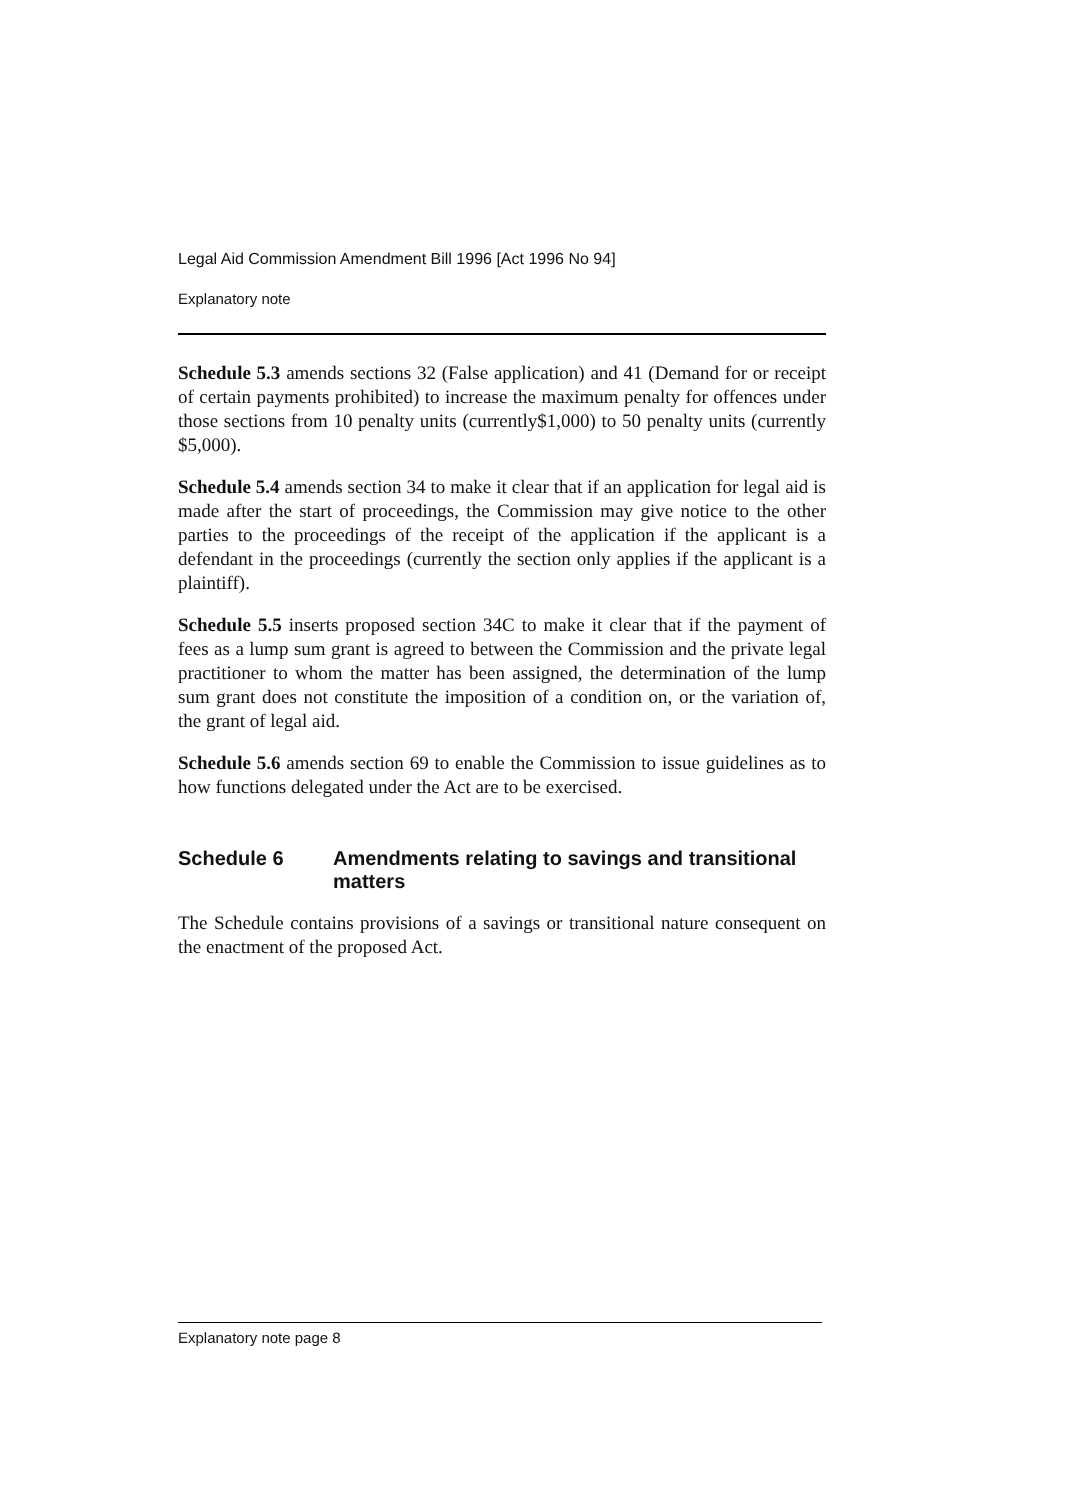Legal Aid Commission Amendment Bill 1996 [Act 1996 No 94]
Explanatory note
Schedule 5.3 amends sections 32 (False application) and 41 (Demand for or receipt of certain payments prohibited) to increase the maximum penalty for offences under those sections from 10 penalty units (currently$1,000) to 50 penalty units (currently $5,000).
Schedule 5.4 amends section 34 to make it clear that if an application for legal aid is made after the start of proceedings, the Commission may give notice to the other parties to the proceedings of the receipt of the application if the applicant is a defendant in the proceedings (currently the section only applies if the applicant is a plaintiff).
Schedule 5.5 inserts proposed section 34C to make it clear that if the payment of fees as a lump sum grant is agreed to between the Commission and the private legal practitioner to whom the matter has been assigned, the determination of the lump sum grant does not constitute the imposition of a condition on, or the variation of, the grant of legal aid.
Schedule 5.6 amends section 69 to enable the Commission to issue guidelines as to how functions delegated under the Act are to be exercised.
Schedule 6 Amendments relating to savings and transitional matters
The Schedule contains provisions of a savings or transitional nature consequent on the enactment of the proposed Act.
Explanatory note page 8